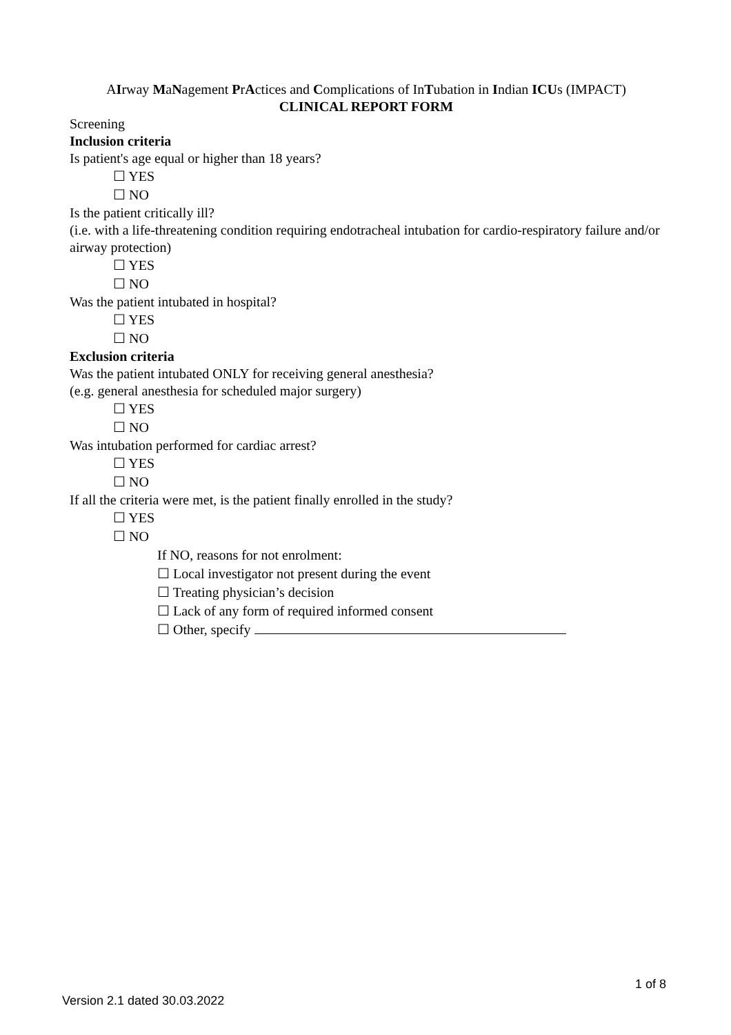AIrway MaNagement PrActices and Complications of InTubation in Indian ICUs (IMPACT)
CLINICAL REPORT FORM
Screening
Inclusion criteria
Is patient's age equal or higher than 18 years?
☐ YES
☐ NO
Is the patient critically ill?
(i.e. with a life-threatening condition requiring endotracheal intubation for cardio-respiratory failure and/or airway protection)
☐ YES
☐ NO
Was the patient intubated in hospital?
☐ YES
☐ NO
Exclusion criteria
Was the patient intubated ONLY for receiving general anesthesia?
(e.g. general anesthesia for scheduled major surgery)
☐ YES
☐ NO
Was intubation performed for cardiac arrest?
☐ YES
☐ NO
If all the criteria were met, is the patient finally enrolled in the study?
☐ YES
☐ NO
If NO, reasons for not enrolment:
☐ Local investigator not present during the event
☐ Treating physician’s decision
☐ Lack of any form of required informed consent
☐ Other, specify
1 of 8
Version 2.1 dated 30.03.2022